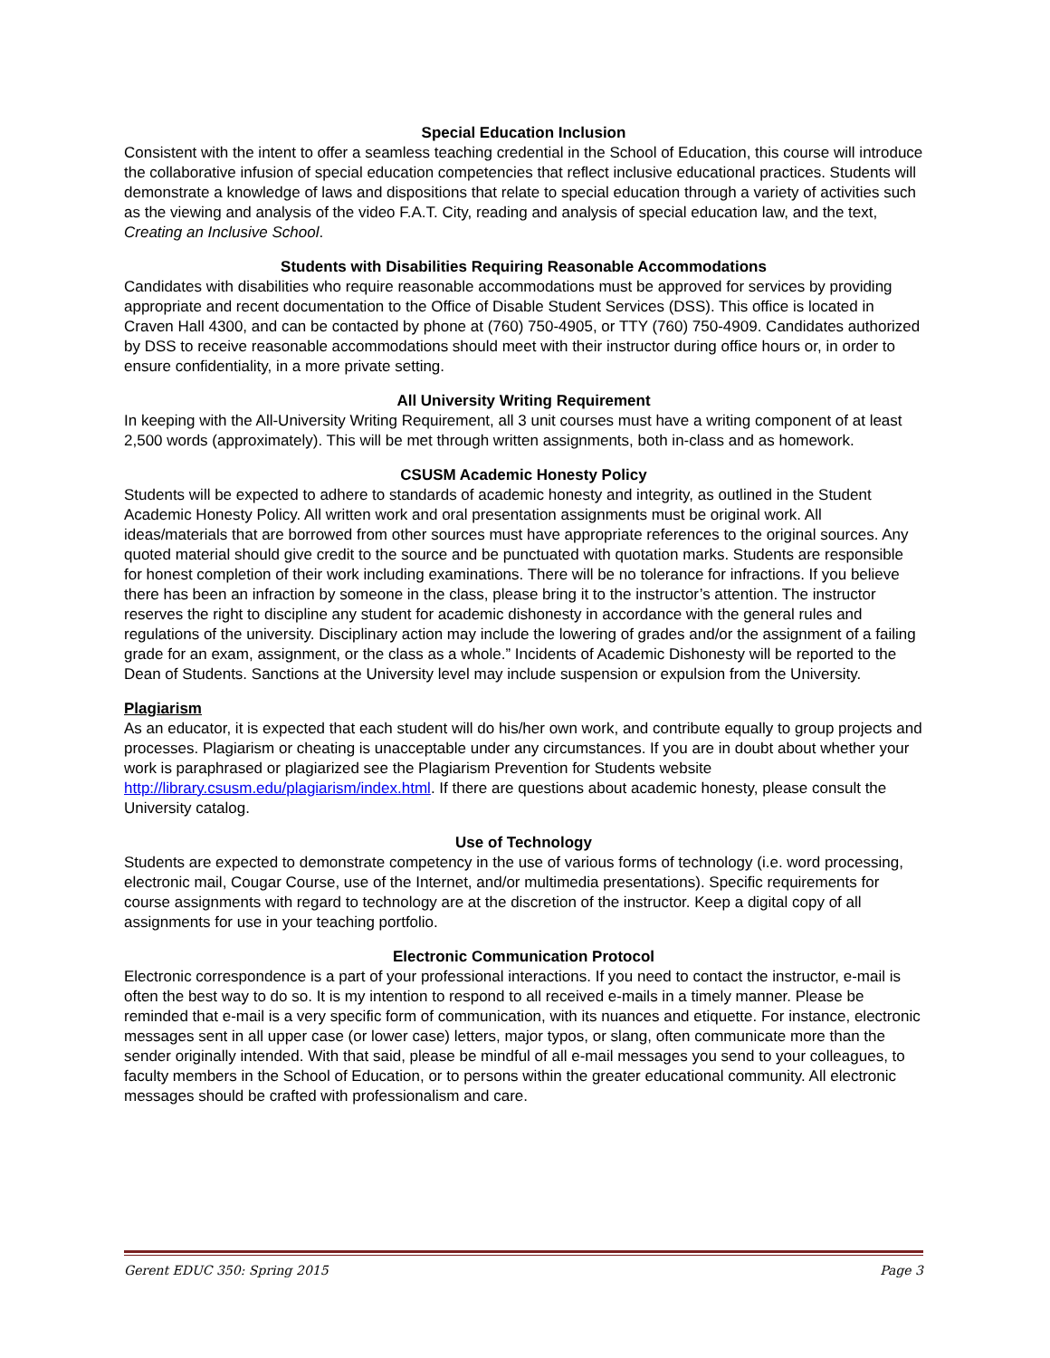Special Education Inclusion
Consistent with the intent to offer a seamless teaching credential in the School of Education, this course will introduce the collaborative infusion of special education competencies that reflect inclusive educational practices. Students will demonstrate a knowledge of laws and dispositions that relate to special education through a variety of activities such as the viewing and analysis of the video F.A.T. City, reading and analysis of special education law, and the text, Creating an Inclusive School.
Students with Disabilities Requiring Reasonable Accommodations
Candidates with disabilities who require reasonable accommodations must be approved for services by providing appropriate and recent documentation to the Office of Disable Student Services (DSS). This office is located in Craven Hall 4300, and can be contacted by phone at (760) 750-4905, or TTY (760) 750-4909. Candidates authorized by DSS to receive reasonable accommodations should meet with their instructor during office hours or, in order to ensure confidentiality, in a more private setting.
All University Writing Requirement
In keeping with the All-University Writing Requirement, all 3 unit courses must have a writing component of at least 2,500 words (approximately). This will be met through written assignments, both in-class and as homework.
CSUSM Academic Honesty Policy
Students will be expected to adhere to standards of academic honesty and integrity, as outlined in the Student Academic Honesty Policy. All written work and oral presentation assignments must be original work. All ideas/materials that are borrowed from other sources must have appropriate references to the original sources. Any quoted material should give credit to the source and be punctuated with quotation marks. Students are responsible for honest completion of their work including examinations. There will be no tolerance for infractions. If you believe there has been an infraction by someone in the class, please bring it to the instructor’s attention. The instructor reserves the right to discipline any student for academic dishonesty in accordance with the general rules and regulations of the university. Disciplinary action may include the lowering of grades and/or the assignment of a failing grade for an exam, assignment, or the class as a whole.” Incidents of Academic Dishonesty will be reported to the Dean of Students. Sanctions at the University level may include suspension or expulsion from the University.
Plagiarism
As an educator, it is expected that each student will do his/her own work, and contribute equally to group projects and processes. Plagiarism or cheating is unacceptable under any circumstances. If you are in doubt about whether your work is paraphrased or plagiarized see the Plagiarism Prevention for Students website http://library.csusm.edu/plagiarism/index.html. If there are questions about academic honesty, please consult the University catalog.
Use of Technology
Students are expected to demonstrate competency in the use of various forms of technology (i.e. word processing, electronic mail, Cougar Course, use of the Internet, and/or multimedia presentations). Specific requirements for course assignments with regard to technology are at the discretion of the instructor. Keep a digital copy of all assignments for use in your teaching portfolio.
Electronic Communication Protocol
Electronic correspondence is a part of your professional interactions. If you need to contact the instructor, e-mail is often the best way to do so. It is my intention to respond to all received e-mails in a timely manner. Please be reminded that e-mail is a very specific form of communication, with its nuances and etiquette. For instance, electronic messages sent in all upper case (or lower case) letters, major typos, or slang, often communicate more than the sender originally intended. With that said, please be mindful of all e-mail messages you send to your colleagues, to faculty members in the School of Education, or to persons within the greater educational community. All electronic messages should be crafted with professionalism and care.
Gerent EDUC 350: Spring 2015 Page 3